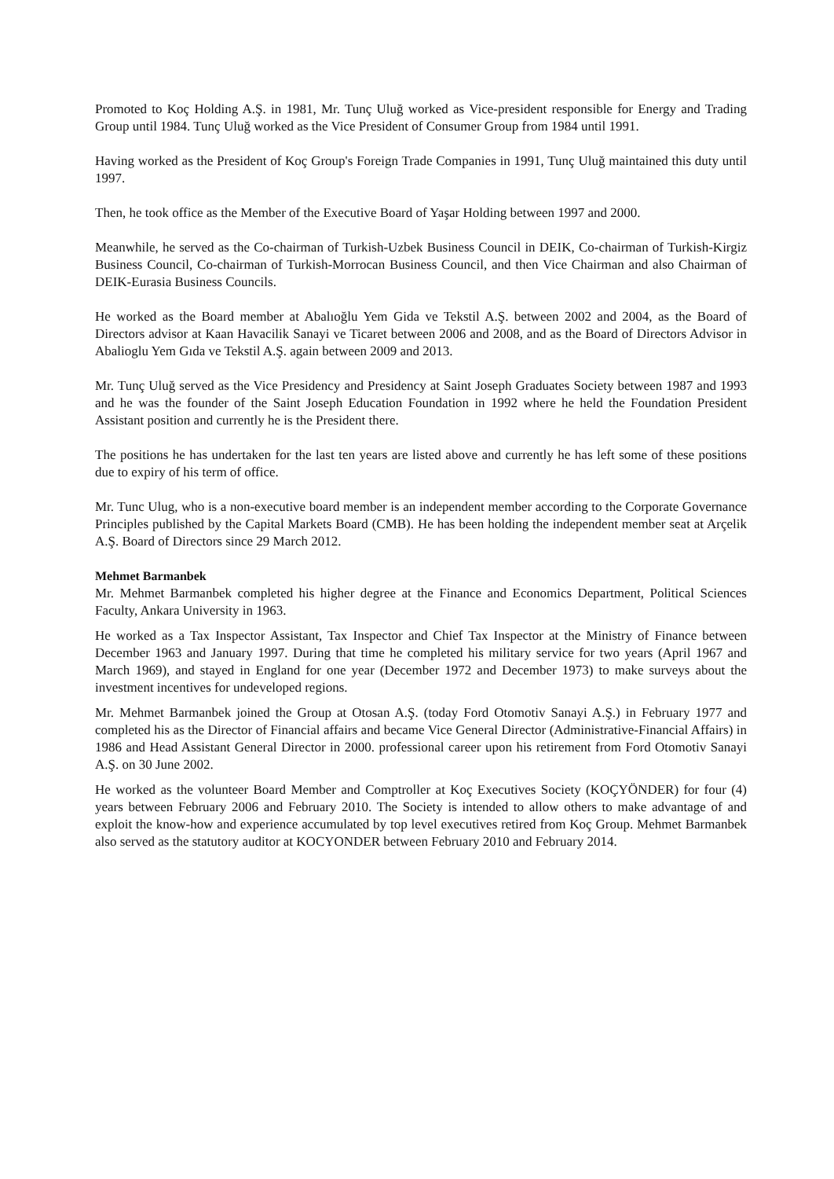Promoted to Koç Holding A.Ş. in 1981, Mr. Tunç Uluğ worked as Vice-president responsible for Energy and Trading Group until 1984. Tunç Uluğ worked as the Vice President of Consumer Group from 1984 until 1991.
Having worked as the President of Koç Group's Foreign Trade Companies in 1991, Tunç Uluğ maintained this duty until 1997.
Then, he took office as the Member of the Executive Board of Yaşar Holding between 1997 and 2000.
Meanwhile, he served as the Co-chairman of Turkish-Uzbek Business Council in DEIK, Co-chairman of Turkish-Kirgiz Business Council, Co-chairman of Turkish-Morrocan Business Council, and then Vice Chairman and also Chairman of DEIK-Eurasia Business Councils.
He worked as the Board member at Abalıoğlu Yem Gida ve Tekstil A.Ş. between 2002 and 2004, as the Board of Directors advisor at Kaan Havacilik Sanayi ve Ticaret between 2006 and 2008, and as the Board of Directors Advisor in Abalioglu Yem Gıda ve Tekstil A.Ş. again between 2009 and 2013.
Mr. Tunç Uluğ served as the Vice Presidency and Presidency at Saint Joseph Graduates Society between 1987 and 1993 and he was the founder of the Saint Joseph Education Foundation in 1992 where he held the Foundation President Assistant position and currently he is the President there.
The positions he has undertaken for the last ten years are listed above and currently he has left some of these positions due to expiry of his term of office.
Mr. Tunc Ulug, who is a non-executive board member is an independent member according to the Corporate Governance Principles published by the Capital Markets Board (CMB). He has been holding the independent member seat at Arçelik A.Ş. Board of Directors since 29 March 2012.
Mehmet Barmanbek
Mr. Mehmet Barmanbek completed his higher degree at the Finance and Economics Department, Political Sciences Faculty, Ankara University in 1963.
He worked as a Tax Inspector Assistant, Tax Inspector and Chief Tax Inspector at the Ministry of Finance between December 1963 and January 1997. During that time he completed his military service for two years (April 1967 and March 1969), and stayed in England for one year (December 1972 and December 1973) to make surveys about the investment incentives for undeveloped regions.
Mr. Mehmet Barmanbek joined the Group at Otosan A.Ş. (today Ford Otomotiv Sanayi A.Ş.) in February 1977 and completed his as the Director of Financial affairs and became Vice General Director (Administrative-Financial Affairs) in 1986 and Head Assistant General Director in 2000. professional career upon his retirement from Ford Otomotiv Sanayi A.Ş. on 30 June 2002.
He worked as the volunteer Board Member and Comptroller at Koç Executives Society (KOÇYÖNDER) for four (4) years between February 2006 and February 2010. The Society is intended to allow others to make advantage of and exploit the know-how and experience accumulated by top level executives retired from Koç Group. Mehmet Barmanbek also served as the statutory auditor at KOCYONDER between February 2010 and February 2014.